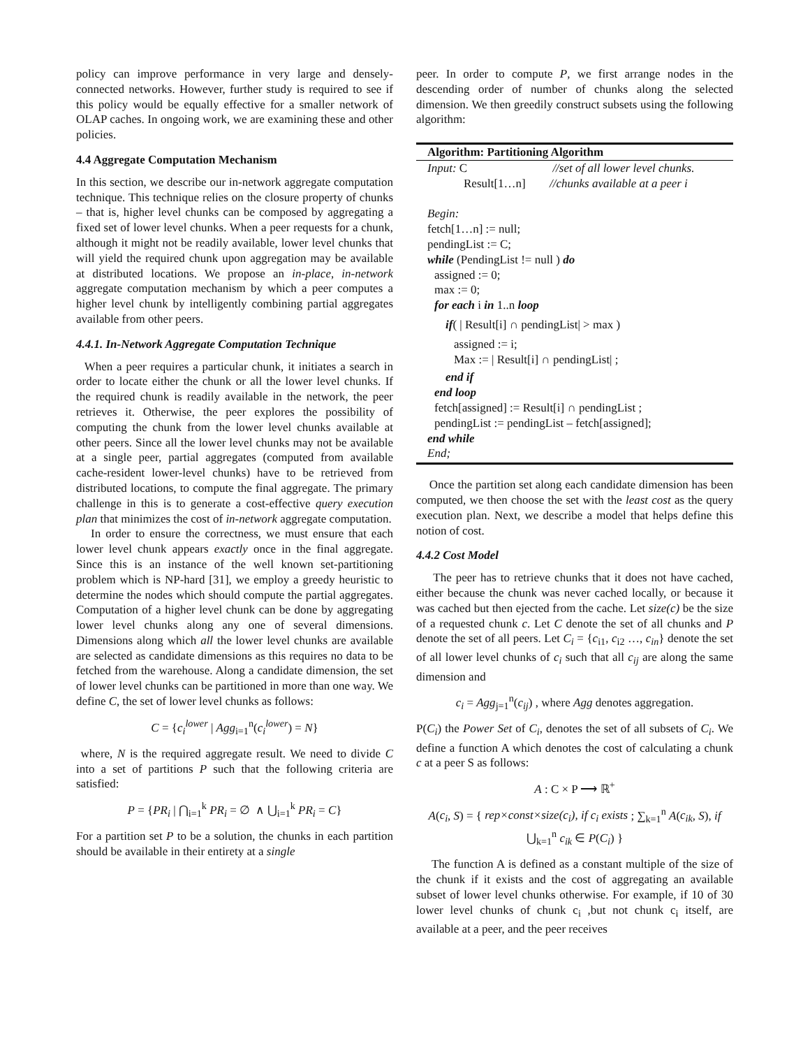policy can improve performance in very large and densely-connected networks. However, further study is required to see if this policy would be equally effective for a smaller network of OLAP caches. In ongoing work, we are examining these and other policies.
4.4 Aggregate Computation Mechanism
In this section, we describe our in-network aggregate computation technique. This technique relies on the closure property of chunks – that is, higher level chunks can be composed by aggregating a fixed set of lower level chunks. When a peer requests for a chunk, although it might not be readily available, lower level chunks that will yield the required chunk upon aggregation may be available at distributed locations. We propose an in-place, in-network aggregate computation mechanism by which a peer computes a higher level chunk by intelligently combining partial aggregates available from other peers.
4.4.1. In-Network Aggregate Computation Technique
When a peer requires a particular chunk, it initiates a search in order to locate either the chunk or all the lower level chunks. If the required chunk is readily available in the network, the peer retrieves it. Otherwise, the peer explores the possibility of computing the chunk from the lower level chunks available at other peers. Since all the lower level chunks may not be available at a single peer, partial aggregates (computed from available cache-resident lower-level chunks) have to be retrieved from distributed locations, to compute the final aggregate. The primary challenge in this is to generate a cost-effective query execution plan that minimizes the cost of in-network aggregate computation.
In order to ensure the correctness, we must ensure that each lower level chunk appears exactly once in the final aggregate. Since this is an instance of the well known set-partitioning problem which is NP-hard [31], we employ a greedy heuristic to determine the nodes which should compute the partial aggregates. Computation of a higher level chunk can be done by aggregating lower level chunks along any one of several dimensions. Dimensions along which all the lower level chunks are available are selected as candidate dimensions as this requires no data to be fetched from the warehouse. Along a candidate dimension, the set of lower level chunks can be partitioned in more than one way. We define C, the set of lower level chunks as follows:
C = {c<sub>i</sub><sup>lower</sup> | Agg<sub>i=1</sub><sup>n</sup>(c<sub>i</sub><sup>lower</sup>) = N}
where, N is the required aggregate result. We need to divide C into a set of partitions P such that the following criteria are satisfied:
P = {PR<sub>i</sub> | ⋂<sub>i=1</sub><sup>k</sup> PR<sub>i</sub> = ∅ ∧ ⋃<sub>i=1</sub><sup>k</sup> PR<sub>i</sub> = C}
For a partition set P to be a solution, the chunks in each partition should be available in their entirety at a single
peer. In order to compute P, we first arrange nodes in the descending order of number of chunks along the selected dimension. We then greedily construct subsets using the following algorithm:
Algorithm: Partitioning Algorithm
Input: C //set of all lower level chunks.
Result[1…n] //chunks available at a peer i
Begin:
fetch[1…n] := null;
pendingList := C;
while (PendingList != null ) do
assigned := 0;
max := 0;
for each i in 1..n loop
if( | Result[i] ∩ pendingList| > max )
assigned := i;
Max := | Result[i] ∩ pendingList| ;
end if
end loop
fetch[assigned] := Result[i] ∩ pendingList ;
pendingList := pendingList – fetch[assigned];
end while
End;
Once the partition set along each candidate dimension has been computed, we then choose the set with the least cost as the query execution plan. Next, we describe a model that helps define this notion of cost.
4.4.2 Cost Model
The peer has to retrieve chunks that it does not have cached, either because the chunk was never cached locally, or because it was cached but then ejected from the cache. Let size(c) be the size of a requested chunk c. Let C denote the set of all chunks and P denote the set of all peers. Let C<sub>i</sub> = {c<sub>i1</sub>, c<sub>i2</sub> …, c<sub>in</sub>} denote the set of all lower level chunks of c<sub>i</sub> such that all c<sub>ij</sub> are along the same dimension and
c<sub>i</sub> = Agg<sub>j=1</sub><sup>n</sup>(c<sub>ij</sub>) , where Agg denotes aggregation.
P(C<sub>i</sub>) the Power Set of C<sub>i</sub>, denotes the set of all subsets of C<sub>i</sub>. We define a function A which denotes the cost of calculating a chunk c at a peer S as follows:
A : C × P ⟶ ℝ<sup>+</sup>
A(c<sub>i</sub>, S) = { rep×const×size(c<sub>i</sub>), if c<sub>i</sub> exists ; ∑<sub>k=1</sub><sup>n</sup> A(c<sub>ik</sub>, S), if ⋃<sub>k=1</sub><sup>n</sup> c<sub>ik</sub> ∈ P(C<sub>i</sub>) }
The function A is defined as a constant multiple of the size of the chunk if it exists and the cost of aggregating an available subset of lower level chunks otherwise. For example, if 10 of 30 lower level chunks of chunk c<sub>i</sub> ,but not chunk c<sub>i</sub> itself, are available at a peer, and the peer receives